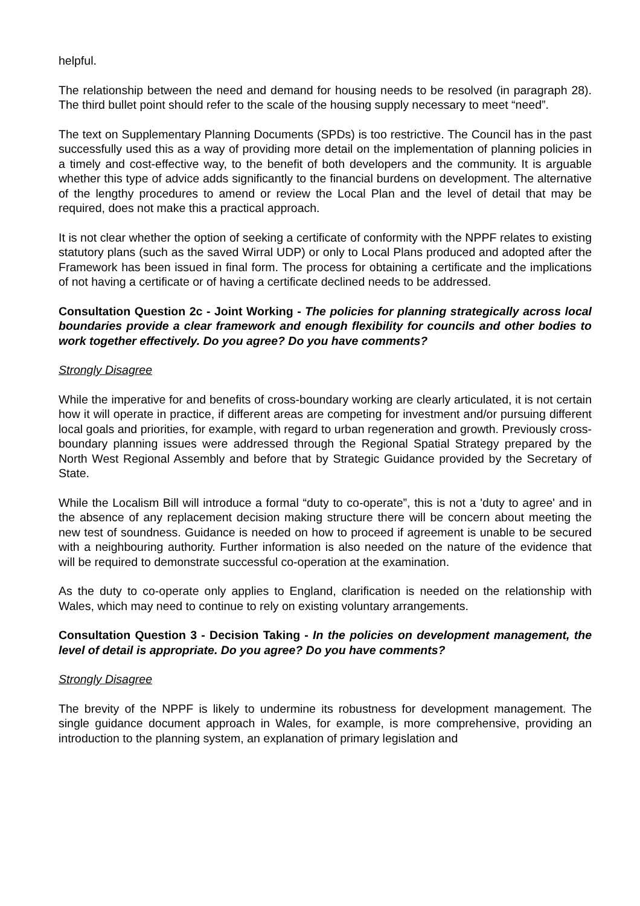helpful.
The relationship between the need and demand for housing needs to be resolved (in paragraph 28). The third bullet point should refer to the scale of the housing supply necessary to meet “need”.
The text on Supplementary Planning Documents (SPDs) is too restrictive. The Council has in the past successfully used this as a way of providing more detail on the implementation of planning policies in a timely and cost-effective way, to the benefit of both developers and the community. It is arguable whether this type of advice adds significantly to the financial burdens on development. The alternative of the lengthy procedures to amend or review the Local Plan and the level of detail that may be required, does not make this a practical approach.
It is not clear whether the option of seeking a certificate of conformity with the NPPF relates to existing statutory plans (such as the saved Wirral UDP) or only to Local Plans produced and adopted after the Framework has been issued in final form. The process for obtaining a certificate and the implications of not having a certificate or of having a certificate declined needs to be addressed.
Consultation Question 2c - Joint Working - The policies for planning strategically across local boundaries provide a clear framework and enough flexibility for councils and other bodies to work together effectively. Do you agree? Do you have comments?
Strongly Disagree
While the imperative for and benefits of cross-boundary working are clearly articulated, it is not certain how it will operate in practice, if different areas are competing for investment and/or pursuing different local goals and priorities, for example, with regard to urban regeneration and growth. Previously cross-boundary planning issues were addressed through the Regional Spatial Strategy prepared by the North West Regional Assembly and before that by Strategic Guidance provided by the Secretary of State.
While the Localism Bill will introduce a formal “duty to co-operate”, this is not a 'duty to agree' and in the absence of any replacement decision making structure there will be concern about meeting the new test of soundness. Guidance is needed on how to proceed if agreement is unable to be secured with a neighbouring authority. Further information is also needed on the nature of the evidence that will be required to demonstrate successful co-operation at the examination.
As the duty to co-operate only applies to England, clarification is needed on the relationship with Wales, which may need to continue to rely on existing voluntary arrangements.
Consultation Question 3 - Decision Taking - In the policies on development management, the level of detail is appropriate. Do you agree? Do you have comments?
Strongly Disagree
The brevity of the NPPF is likely to undermine its robustness for development management. The single guidance document approach in Wales, for example, is more comprehensive, providing an introduction to the planning system, an explanation of primary legislation and